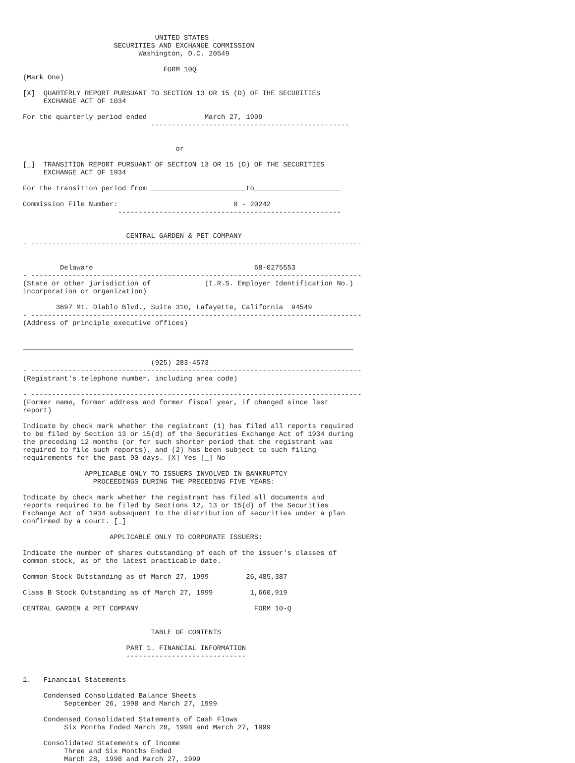UNITED STATES
                      SECURITIES AND EXCHANGE COMMISSION
                            Washington, D.C. 20549

                                  FORM 10Q
(Mark One)

[X]  QUARTERLY REPORT PURSUANT TO SECTION 13 OR 15 (D) OF THE SECURITIES
     EXCHANGE ACT OF 1034

For the quarterly period ended              March 27, 1999
                               ------------------------------------------------


                                     or

[_]  TRANSITION REPORT PURSUANT OF SECTION 13 OR 15 (D) OF THE SECURITIES
     EXCHANGE ACT OF 1934

For the transition period from _______________________to_____________________

Commission File Number:                            0 - 20242
                       ------------------------------------------------------


                         CENTRAL GARDEN & PET COMPANY
- --------------------------------------------------------------------------------


         Delaware                                       68-0275553
- --------------------------------------------------------------------------------
(State or other jurisdiction of             (I.R.S. Employer Identification No.)
incorporation or organization)

        3697 Mt. Diablo Blvd., Suite 310, Lafayette, California  94549
- --------------------------------------------------------------------------------
(Address of principle executive offices)


________________________________________________________________________________

                               (925) 283-4573
- --------------------------------------------------------------------------------
(Registrant's telephone number, including area code)

- --------------------------------------------------------------------------------
(Former name, former address and former fiscal year, if changed since last
report)

Indicate by check mark whether the registrant (1) has filed all reports required
to be filed by Section 13 or 15(d) of the Securities Exchange Act of 1934 during
the preceding 12 months (or for such shorter period that the registrant was
required to file such reports), and (2) has been subject to such filing
requirements for the past 90 days. [X] Yes [_] No

               APPLICABLE ONLY TO ISSUERS INVOLVED IN BANKRUPTCY
                 PROCEEDINGS DURING THE PRECEDING FIVE YEARS:

Indicate by check mark whether the registrant has filed all documents and
reports required to be filed by Sections 12, 13 or 15(d) of the Securities
Exchange Act of 1934 subsequent to the distribution of securities under a plan
confirmed by a court. [_]

                     APPLICABLE ONLY TO CORPORATE ISSUERS:

Indicate the number of shares outstanding of each of the issuer's classes of
common stock, as of the latest practicable date.

Common Stock Outstanding as of March 27, 1999         26,485,387

Class B Stock Outstanding as of March 27, 1999         1,660,919

CENTRAL GARDEN & PET COMPANY                            FORM 10-Q


                               TABLE OF CONTENTS

                         PART 1. FINANCIAL INFORMATION
                         -----------------------------


1.   Financial Statements

     Condensed Consolidated Balance Sheets
          September 26, 1998 and March 27, 1999

     Condensed Consolidated Statements of Cash Flows
          Six Months Ended March 28, 1998 and March 27, 1999

     Consolidated Statements of Income
          Three and Six Months Ended
          March 28, 1998 and March 27, 1999